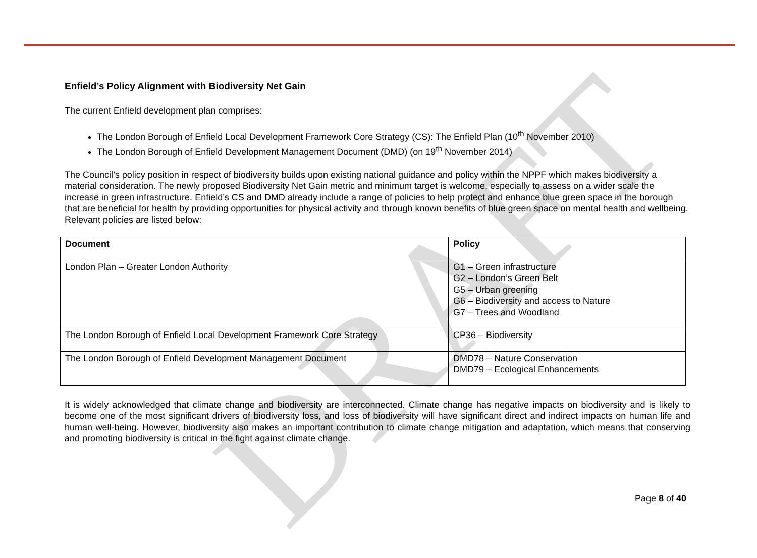DRAFT
Enfield’s Policy Alignment with Biodiversity Net Gain
The current Enfield development plan comprises:
The London Borough of Enfield Local Development Framework Core Strategy (CS): The Enfield Plan (10<sup>th</sup> November 2010)
The London Borough of Enfield Development Management Document (DMD) (on 19<sup>th</sup> November 2014)
The Council’s policy position in respect of biodiversity builds upon existing national guidance and policy within the NPPF which makes biodiversity a material consideration. The newly proposed Biodiversity Net Gain metric and minimum target is welcome, especially to assess on a wider scale the increase in green infrastructure. Enfield’s CS and DMD already include a range of policies to help protect and enhance blue green space in the borough that are beneficial for health by providing opportunities for physical activity and through known benefits of blue green space on mental health and wellbeing. Relevant policies are listed below:
| Document | Policy |
| --- | --- |
| London Plan – Greater London Authority | G1 – Green infrastructure G2 – London’s Green Belt G5 – Urban greening G6 – Biodiversity and access to Nature G7 – Trees and Woodland |
| The London Borough of Enfield Local Development Framework Core Strategy | CP36 – Biodiversity |
| The London Borough of Enfield Development Management Document | DMD78 – Nature Conservation DMD79 – Ecological Enhancements |
It is widely acknowledged that climate change and biodiversity are interconnected. Climate change has negative impacts on biodiversity and is likely to become one of the most significant drivers of biodiversity loss, and loss of biodiversity will have significant direct and indirect impacts on human life and human well-being. However, biodiversity also makes an important contribution to climate change mitigation and adaptation, which means that conserving and promoting biodiversity is critical in the fight against climate change.
Page 8 of 40